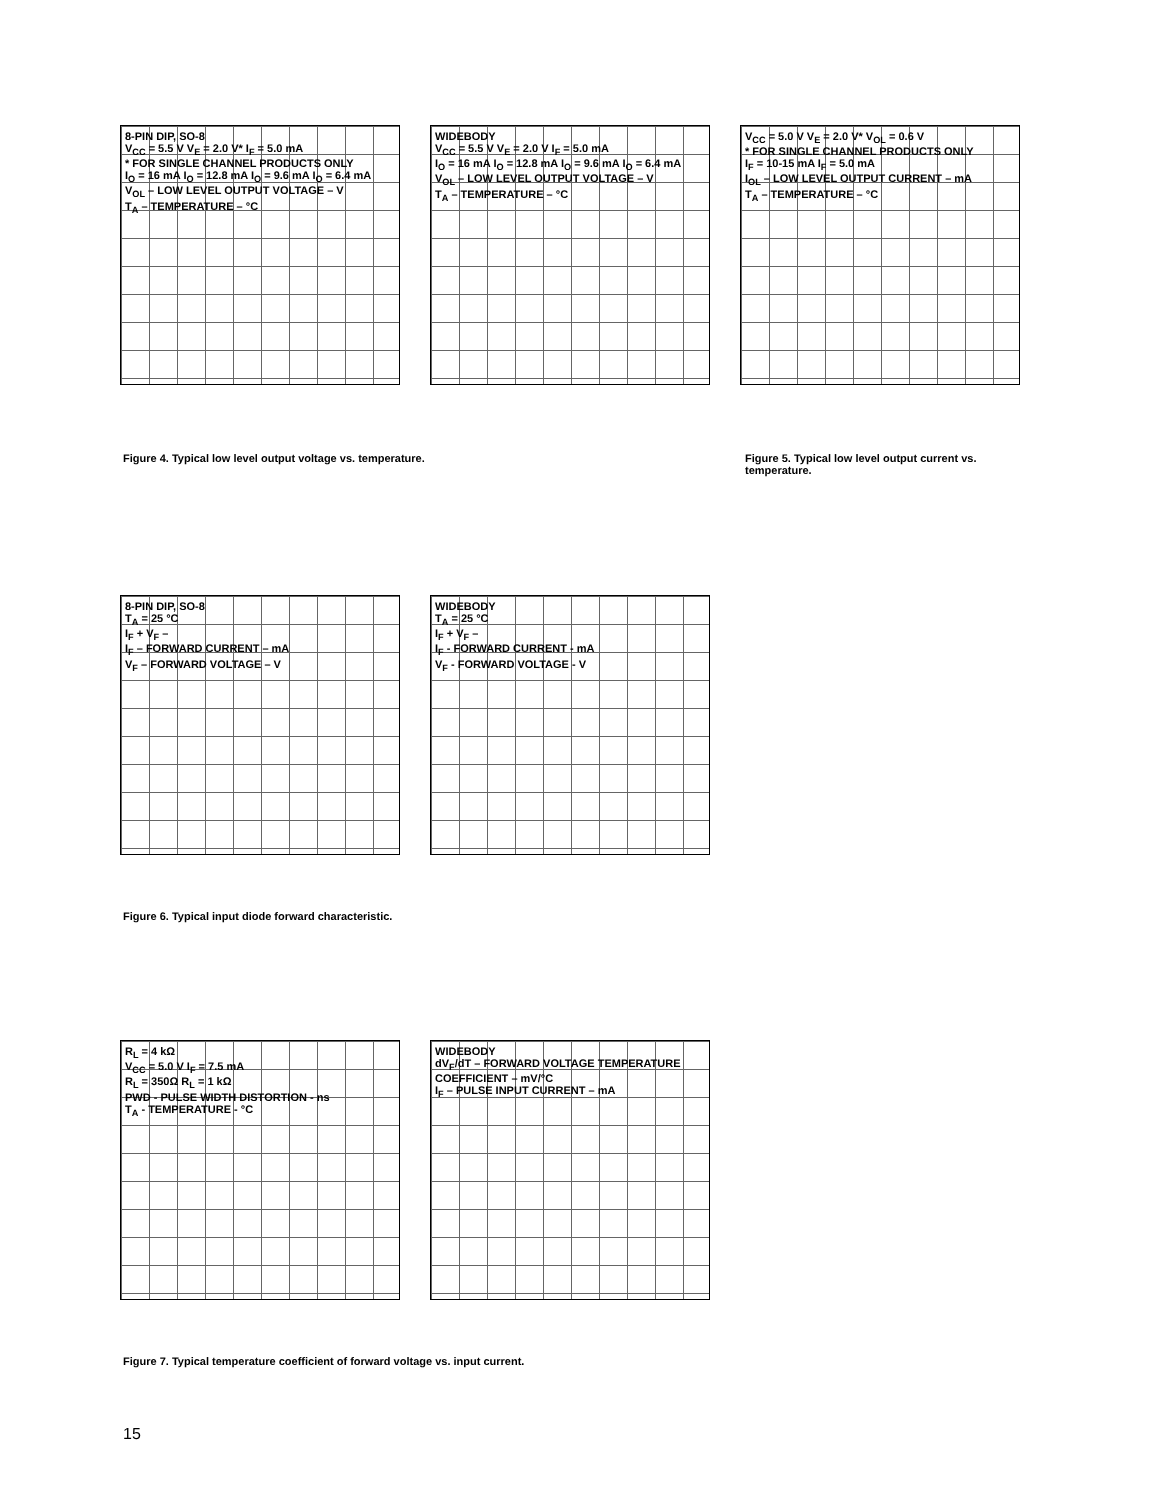8-PIN DIP, SO-8
V<sub>CC</sub> = 5.5 V V<sub>E</sub> = 2.0 V* I<sub>F</sub> = 5.0 mA
* FOR SINGLE CHANNEL PRODUCTS ONLY
I<sub>O</sub> = 16 mA I<sub>O</sub> = 12.8 mA I<sub>O</sub> = 9.6 mA I<sub>O</sub> = 6.4 mA
V<sub>OL</sub> – LOW LEVEL OUTPUT VOLTAGE – V
T<sub>A</sub> – TEMPERATURE – °C
WIDEBODY
V<sub>CC</sub> = 5.5 V V<sub>E</sub> = 2.0 V I<sub>F</sub> = 5.0 mA
I<sub>O</sub> = 16 mA I<sub>O</sub> = 12.8 mA I<sub>O</sub> = 9.6 mA I<sub>O</sub> = 6.4 mA
V<sub>OL</sub> – LOW LEVEL OUTPUT VOLTAGE – V
T<sub>A</sub> – TEMPERATURE – °C
V<sub>CC</sub> = 5.0 V V<sub>E</sub> = 2.0 V* V<sub>OL</sub> = 0.6 V
* FOR SINGLE CHANNEL PRODUCTS ONLY
I<sub>F</sub> = 10-15 mA I<sub>F</sub> = 5.0 mA
I<sub>OL</sub> – LOW LEVEL OUTPUT CURRENT – mA
T<sub>A</sub> – TEMPERATURE – °C
Figure 4. Typical low level output voltage vs. temperature.
Figure 5. Typical low level output current vs. temperature.
8-PIN DIP, SO-8
T<sub>A</sub> = 25 °C
I<sub>F</sub> + V<sub>F</sub> –
I<sub>F</sub> – FORWARD CURRENT – mA
V<sub>F</sub> – FORWARD VOLTAGE – V
WIDEBODY
T<sub>A</sub> = 25 °C
I<sub>F</sub> + V<sub>F</sub> –
I<sub>F</sub> - FORWARD CURRENT - mA
V<sub>F</sub> - FORWARD VOLTAGE - V
Figure 6. Typical input diode forward characteristic.
R<sub>L</sub> = 4 kΩ
V<sub>CC</sub> = 5.0 V I<sub>F</sub> = 7.5 mA
R<sub>L</sub> = 350Ω R<sub>L</sub> = 1 kΩ
PWD - PULSE WIDTH DISTORTION - ns
T<sub>A</sub> - TEMPERATURE - °C
WIDEBODY
dV<sub>F</sub>/dT – FORWARD VOLTAGE TEMPERATURE COEFFICIENT – mV/°C
I<sub>F</sub> – PULSE INPUT CURRENT – mA
Figure 7. Typical temperature coefficient of forward voltage vs. input current.
15